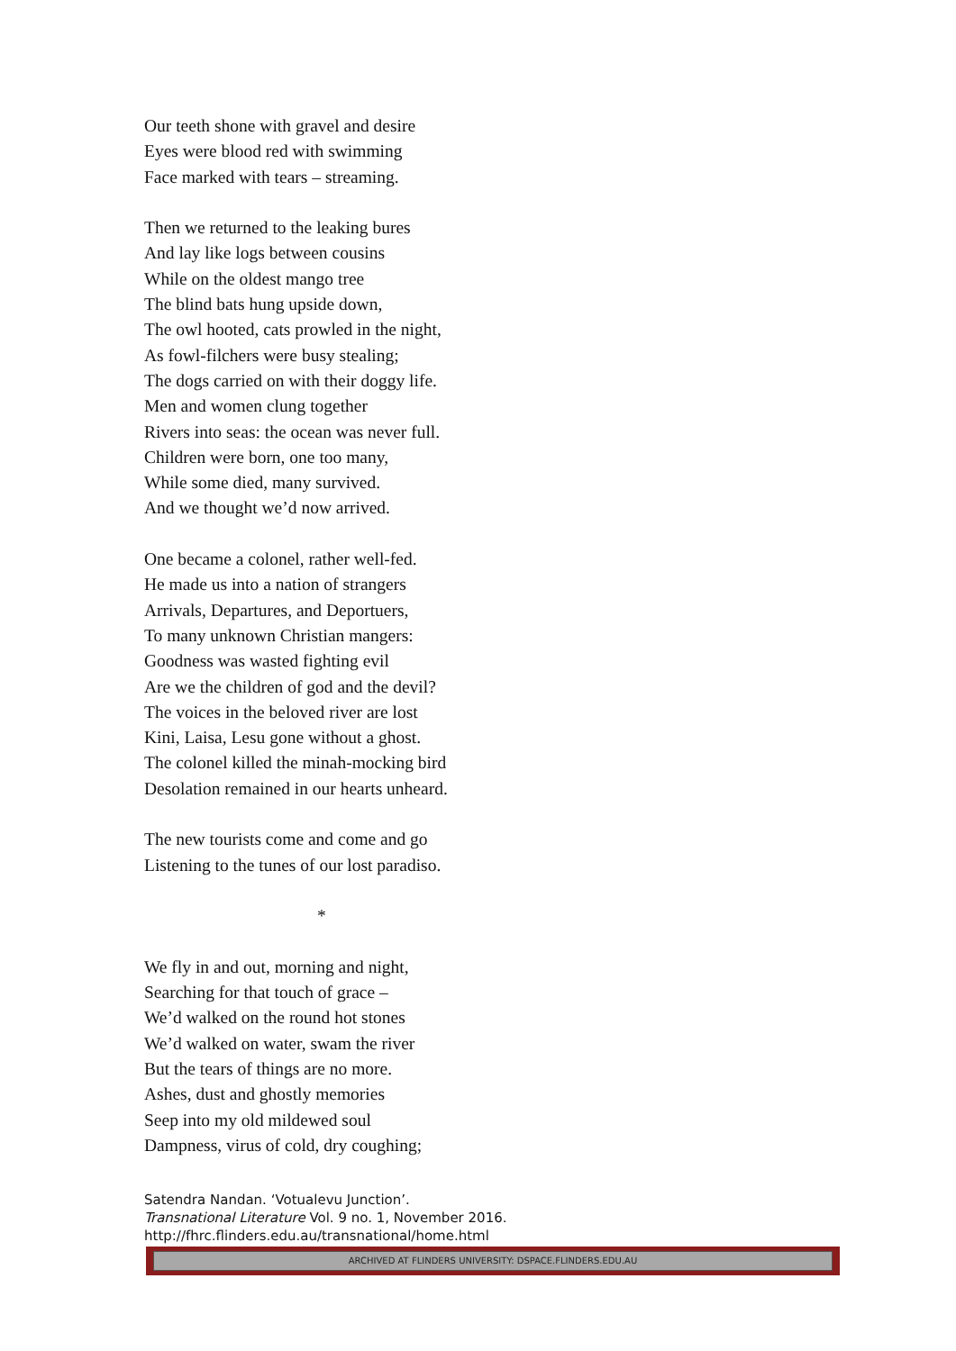Our teeth shone with gravel and desire
Eyes were blood red with swimming
Face marked with tears – streaming.
Then we returned to the leaking bures
And lay like logs between cousins
While on the oldest mango tree
The blind bats hung upside down,
The owl hooted, cats prowled in the night,
As fowl-filchers were busy stealing;
The dogs carried on with their doggy life.
Men and women clung together
Rivers into seas: the ocean was never full.
Children were born, one too many,
While some died, many survived.
And we thought we’d now arrived.
One became a colonel, rather well-fed.
He made us into a nation of strangers
Arrivals, Departures, and Deportuers,
To many unknown Christian mangers:
Goodness was wasted fighting evil
Are we the children of god and the devil?
The voices in the beloved river are lost
Kini, Laisa, Lesu gone without a ghost.
The colonel killed the minah-mocking bird
Desolation remained in our hearts unheard.
The new tourists come and come and go
Listening to the tunes of our lost paradiso.
*
We fly in and out, morning and night,
Searching for that touch of grace –
We’d walked on the round hot stones
We’d walked on water, swam the river
But the tears of things are no more.
Ashes, dust and ghostly memories
Seep into my old mildewed soul
Dampness, virus of cold, dry coughing;
Satendra Nandan. ‘Votualevu Junction’.
Transnational Literature Vol. 9 no. 1, November 2016.
http://fhrc.flinders.edu.au/transnational/home.html
ARCHIVED AT FLINDERS UNIVERSITY: DSPACE.FLINDERS.EDU.AU